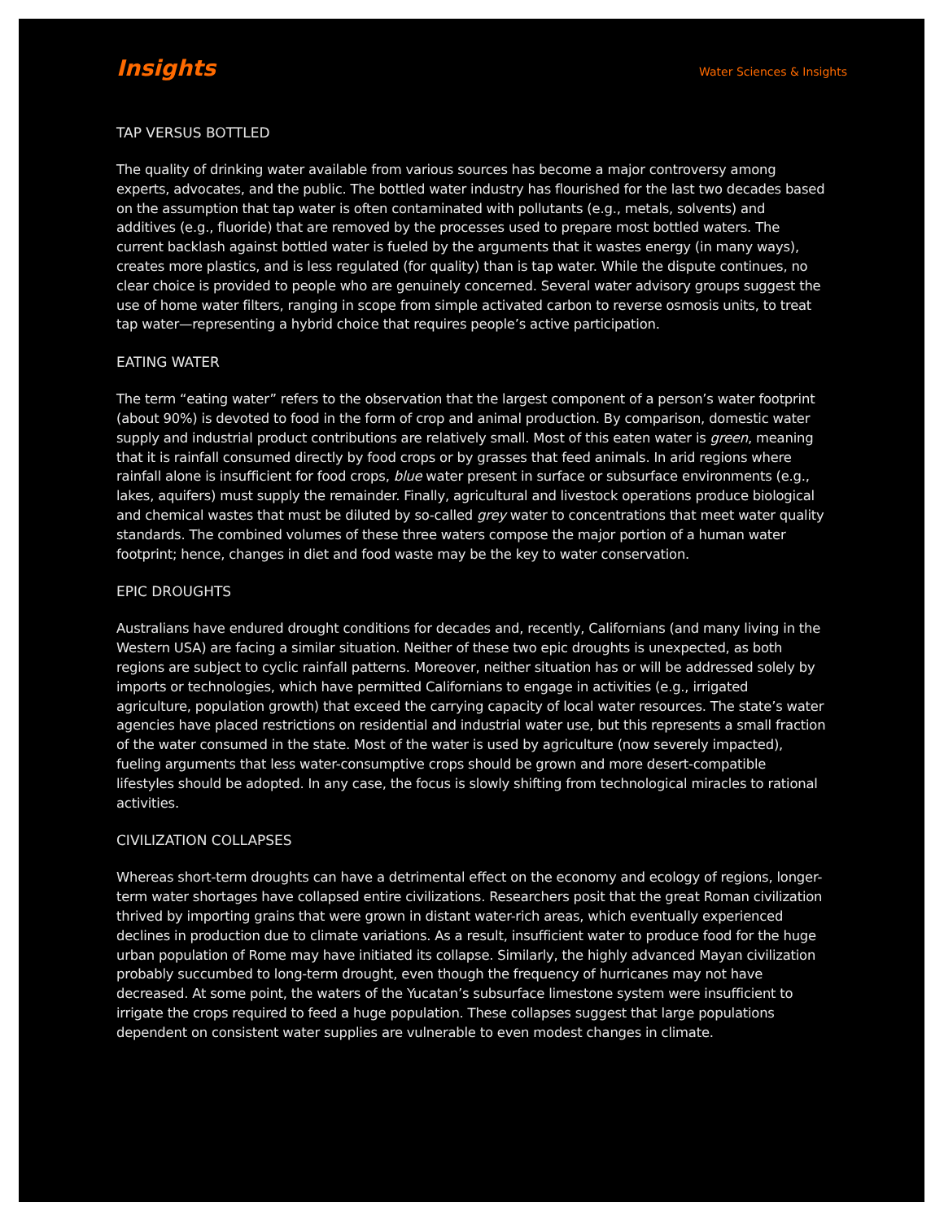Insights
Water Sciences & Insights
TAP VERSUS BOTTLED
The quality of drinking water available from various sources has become a major controversy among experts, advocates, and the public. The bottled water industry has flourished for the last two decades based on the assumption that tap water is often contaminated with pollutants (e.g., metals, solvents) and additives (e.g., fluoride) that are removed by the processes used to prepare most bottled waters. The current backlash against bottled water is fueled by the arguments that it wastes energy (in many ways), creates more plastics, and is less regulated (for quality) than is tap water. While the dispute continues, no clear choice is provided to people who are genuinely concerned. Several water advisory groups suggest the use of home water filters, ranging in scope from simple activated carbon to reverse osmosis units, to treat tap water—representing a hybrid choice that requires people’s active participation.
EATING WATER
The term “eating water” refers to the observation that the largest component of a person’s water footprint (about 90%) is devoted to food in the form of crop and animal production. By comparison, domestic water supply and industrial product contributions are relatively small. Most of this eaten water is green, meaning that it is rainfall consumed directly by food crops or by grasses that feed animals. In arid regions where rainfall alone is insufficient for food crops, blue water present in surface or subsurface environments (e.g., lakes, aquifers) must supply the remainder. Finally, agricultural and livestock operations produce biological and chemical wastes that must be diluted by so-called grey water to concentrations that meet water quality standards. The combined volumes of these three waters compose the major portion of a human water footprint; hence, changes in diet and food waste may be the key to water conservation.
EPIC DROUGHTS
Australians have endured drought conditions for decades and, recently, Californians (and many living in the Western USA) are facing a similar situation. Neither of these two epic droughts is unexpected, as both regions are subject to cyclic rainfall patterns. Moreover, neither situation has or will be addressed solely by imports or technologies, which have permitted Californians to engage in activities (e.g., irrigated agriculture, population growth) that exceed the carrying capacity of local water resources. The state’s water agencies have placed restrictions on residential and industrial water use, but this represents a small fraction of the water consumed in the state. Most of the water is used by agriculture (now severely impacted), fueling arguments that less water-consumptive crops should be grown and more desert-compatible lifestyles should be adopted. In any case, the focus is slowly shifting from technological miracles to rational activities.
CIVILIZATION COLLAPSES
Whereas short-term droughts can have a detrimental effect on the economy and ecology of regions, longer-term water shortages have collapsed entire civilizations. Researchers posit that the great Roman civilization thrived by importing grains that were grown in distant water-rich areas, which eventually experienced declines in production due to climate variations. As a result, insufficient water to produce food for the huge urban population of Rome may have initiated its collapse. Similarly, the highly advanced Mayan civilization probably succumbed to long-term drought, even though the frequency of hurricanes may not have decreased. At some point, the waters of the Yucatan’s subsurface limestone system were insufficient to irrigate the crops required to feed a huge population. These collapses suggest that large populations dependent on consistent water supplies are vulnerable to even modest changes in climate.